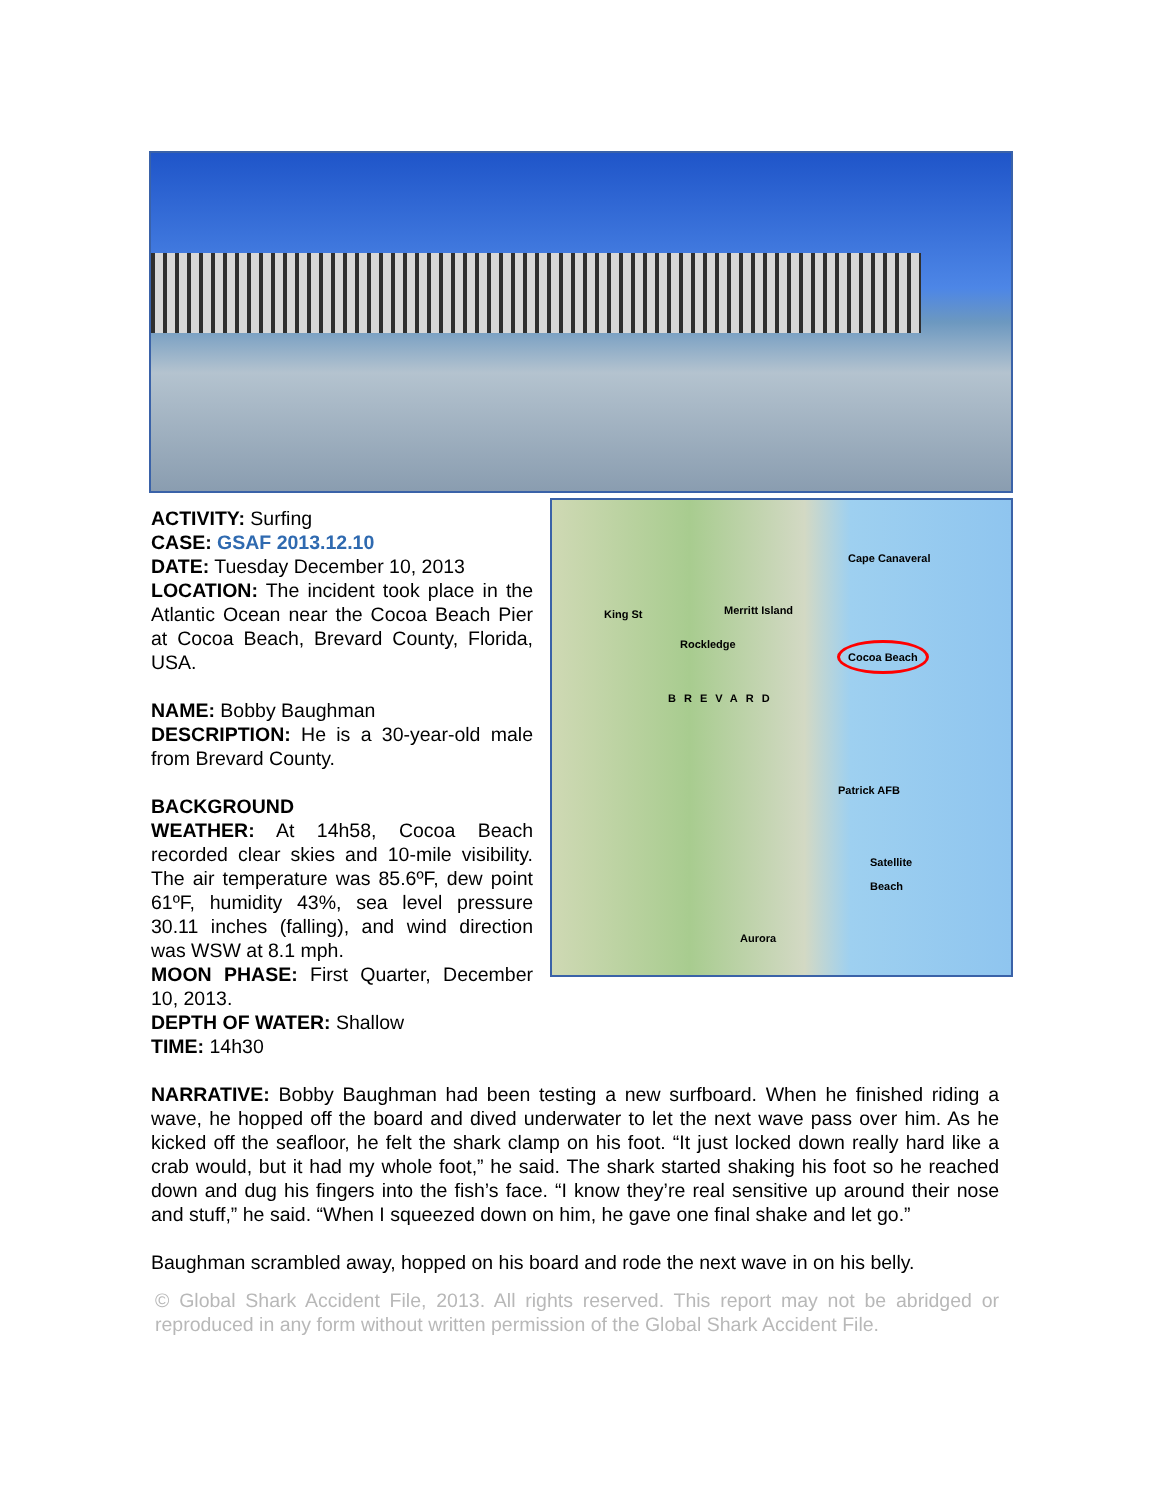ACTIVITY: Surfing
CASE: GSAF 2013.12.10
DATE: Tuesday December 10, 2013
LOCATION: The incident took place in the Atlantic Ocean near the Cocoa Beach Pier at Cocoa Beach, Brevard County, Florida, USA.
NAME: Bobby Baughman
DESCRIPTION: He is a 30-year-old male from Brevard County.
BACKGROUND
WEATHER: At 14h58, Cocoa Beach recorded clear skies and 10-mile visibility. The air temperature was 85.6ºF, dew point 61ºF, humidity 43%, sea level pressure 30.11 inches (falling), and wind direction was WSW at 8.1 mph.
MOON PHASE: First Quarter, December 10, 2013.
DEPTH OF WATER: Shallow
TIME: 14h30
Cape Canaveral
Merritt Island
Rockledge
King St
Cocoa Beach
BREVARD
Patrick AFB
Satellite
Beach
Aurora
NARRATIVE: Bobby Baughman had been testing a new surfboard. When he finished riding a wave, he hopped off the board and dived underwater to let the next wave pass over him. As he kicked off the seafloor, he felt the shark clamp on his foot. “It just locked down really hard like a crab would, but it had my whole foot,” he said. The shark started shaking his foot so he reached down and dug his fingers into the fish’s face. “I know they’re real sensitive up around their nose and stuff,” he said. “When I squeezed down on him, he gave one final shake and let go.”
Baughman scrambled away, hopped on his board and rode the next wave in on his belly.
© Global Shark Accident File, 2013. All rights reserved. This report may not be abridged or reproduced in any form without written permission of the Global Shark Accident File.